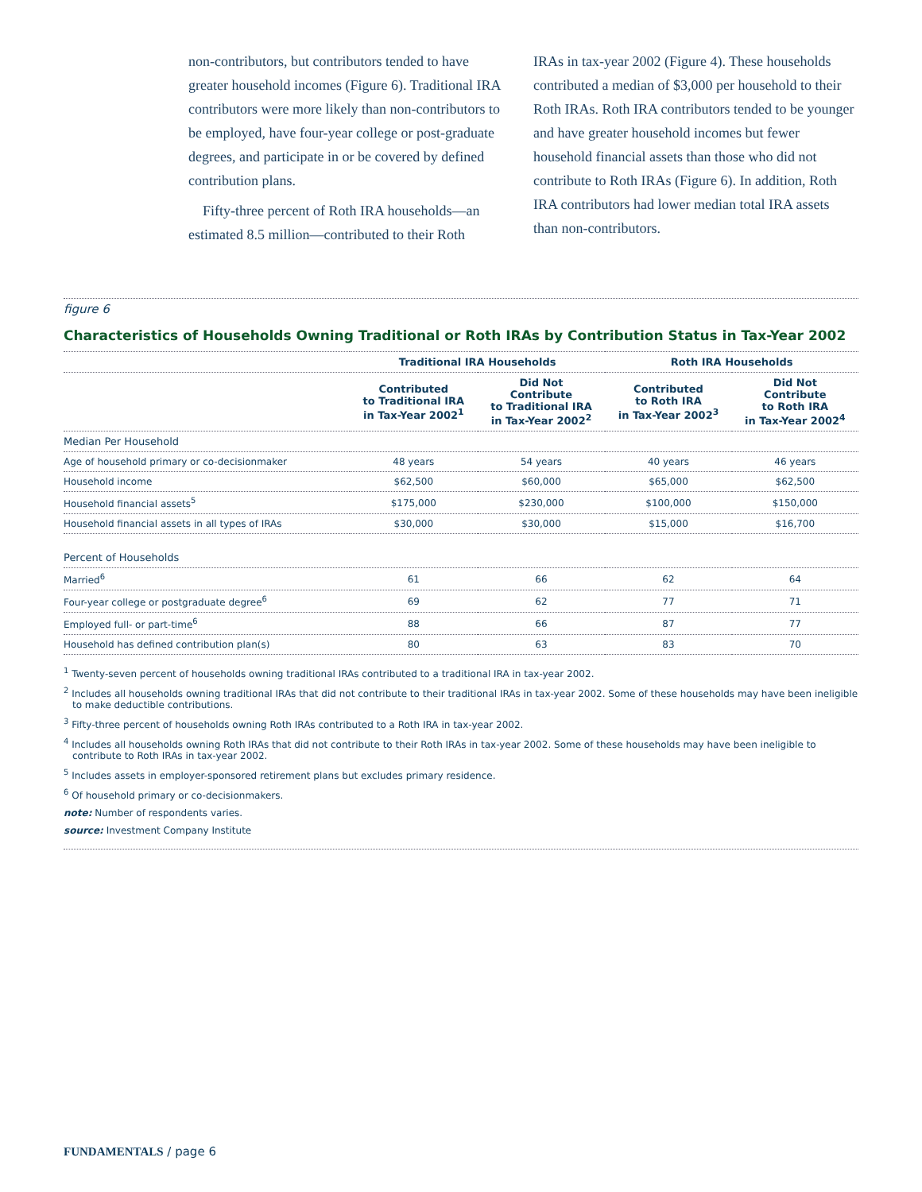non-contributors, but contributors tended to have greater household incomes (Figure 6). Traditional IRA contributors were more likely than non-contributors to be employed, have four-year college or post-graduate degrees, and participate in or be covered by defined contribution plans.
Fifty-three percent of Roth IRA households—an estimated 8.5 million—contributed to their Roth
IRAs in tax-year 2002 (Figure 4). These households contributed a median of $3,000 per household to their Roth IRAs. Roth IRA contributors tended to be younger and have greater household incomes but fewer household financial assets than those who did not contribute to Roth IRAs (Figure 6). In addition, Roth IRA contributors had lower median total IRA assets than non-contributors.
figure 6
Characteristics of Households Owning Traditional or Roth IRAs by Contribution Status in Tax-Year 2002
| | Traditional IRA Households | | Roth IRA Households | |
| --- | --- | --- | --- | --- |
| | Contributed to Traditional IRA in Tax-Year 2002<sup>1</sup> | Did Not Contribute to Traditional IRA in Tax-Year 2002<sup>2</sup> | Contributed to Roth IRA in Tax-Year 2002<sup>3</sup> | Did Not Contribute to Roth IRA in Tax-Year 2002<sup>4</sup> |
| Median Per Household | | | | |
| Age of household primary or co-decisionmaker | 48 years | 54 years | 40 years | 46 years |
| Household income | $62,500 | $60,000 | $65,000 | $62,500 |
| Household financial assets<sup>5</sup> | $175,000 | $230,000 | $100,000 | $150,000 |
| Household financial assets in all types of IRAs | $30,000 | $30,000 | $15,000 | $16,700 |
| Percent of Households | | | | |
| Married<sup>6</sup> | 61 | 66 | 62 | 64 |
| Four-year college or postgraduate degree<sup>6</sup> | 69 | 62 | 77 | 71 |
| Employed full- or part-time<sup>6</sup> | 88 | 66 | 87 | 77 |
| Household has defined contribution plan(s) | 80 | 63 | 83 | 70 |
<sup>1</sup> Twenty-seven percent of households owning traditional IRAs contributed to a traditional IRA in tax-year 2002.
<sup>2</sup> Includes all households owning traditional IRAs that did not contribute to their traditional IRAs in tax-year 2002. Some of these households may have been ineligible to make deductible contributions.
<sup>3</sup> Fifty-three percent of households owning Roth IRAs contributed to a Roth IRA in tax-year 2002.
<sup>4</sup> Includes all households owning Roth IRAs that did not contribute to their Roth IRAs in tax-year 2002. Some of these households may have been ineligible to contribute to Roth IRAs in tax-year 2002.
<sup>5</sup> Includes assets in employer-sponsored retirement plans but excludes primary residence.
<sup>6</sup> Of household primary or co-decisionmakers.
note: Number of respondents varies.
source: Investment Company Institute
FUNDAMENTALS / page 6